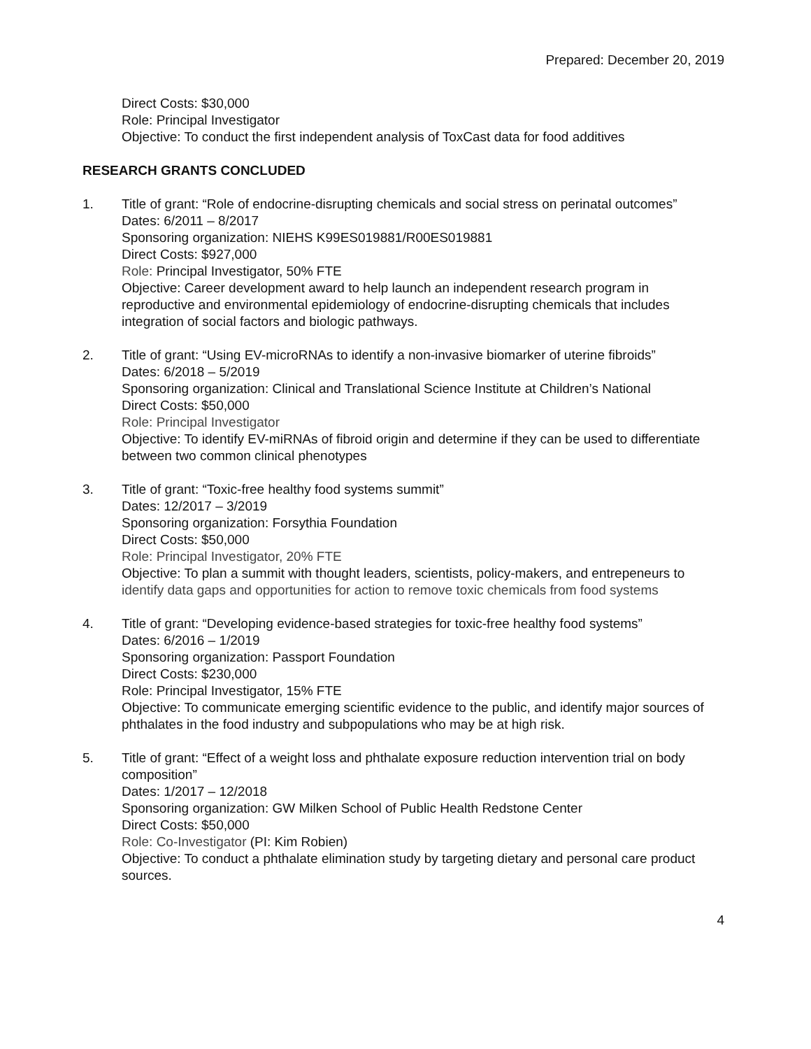Prepared: December 20, 2019
Direct Costs: $30,000
Role: Principal Investigator
Objective: To conduct the first independent analysis of ToxCast data for food additives
RESEARCH GRANTS CONCLUDED
1. Title of grant: “Role of endocrine-disrupting chemicals and social stress on perinatal outcomes”
Dates: 6/2011 – 8/2017
Sponsoring organization: NIEHS K99ES019881/R00ES019881
Direct Costs: $927,000
Role: Principal Investigator, 50% FTE
Objective: Career development award to help launch an independent research program in reproductive and environmental epidemiology of endocrine-disrupting chemicals that includes integration of social factors and biologic pathways.
2. Title of grant: “Using EV-microRNAs to identify a non-invasive biomarker of uterine fibroids”
Dates: 6/2018 – 5/2019
Sponsoring organization: Clinical and Translational Science Institute at Children’s National
Direct Costs: $50,000
Role: Principal Investigator
Objective: To identify EV-miRNAs of fibroid origin and determine if they can be used to differentiate between two common clinical phenotypes
3. Title of grant: “Toxic-free healthy food systems summit”
Dates: 12/2017 – 3/2019
Sponsoring organization: Forsythia Foundation
Direct Costs: $50,000
Role: Principal Investigator, 20% FTE
Objective: To plan a summit with thought leaders, scientists, policy-makers, and entrepeneurs to identify data gaps and opportunities for action to remove toxic chemicals from food systems
4. Title of grant: “Developing evidence-based strategies for toxic-free healthy food systems”
Dates: 6/2016 – 1/2019
Sponsoring organization: Passport Foundation
Direct Costs: $230,000
Role: Principal Investigator, 15% FTE
Objective: To communicate emerging scientific evidence to the public, and identify major sources of phthalates in the food industry and subpopulations who may be at high risk.
5. Title of grant: “Effect of a weight loss and phthalate exposure reduction intervention trial on body composition”
Dates: 1/2017 – 12/2018
Sponsoring organization: GW Milken School of Public Health Redstone Center
Direct Costs: $50,000
Role: Co-Investigator (PI: Kim Robien)
Objective: To conduct a phthalate elimination study by targeting dietary and personal care product sources.
4